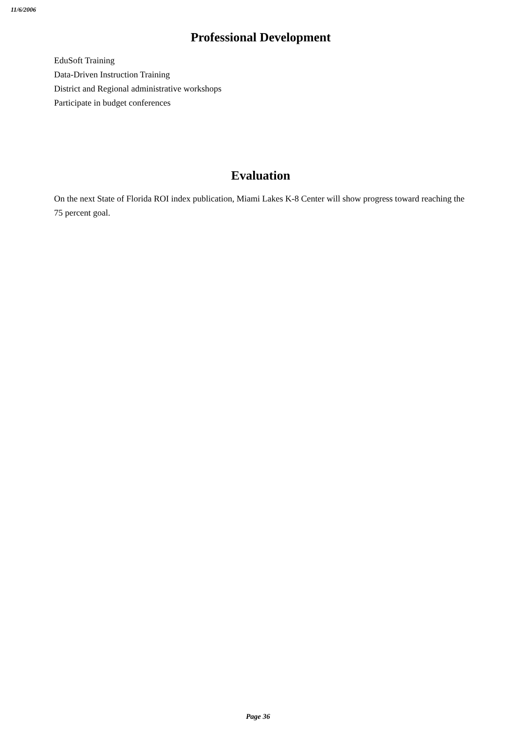11/6/2006
Professional Development
EduSoft Training
Data-Driven Instruction Training
District and Regional administrative workshops
Participate in budget conferences
Evaluation
On the next State of Florida ROI index publication, Miami Lakes K-8 Center will show progress toward reaching the 75 percent goal.
Page 36